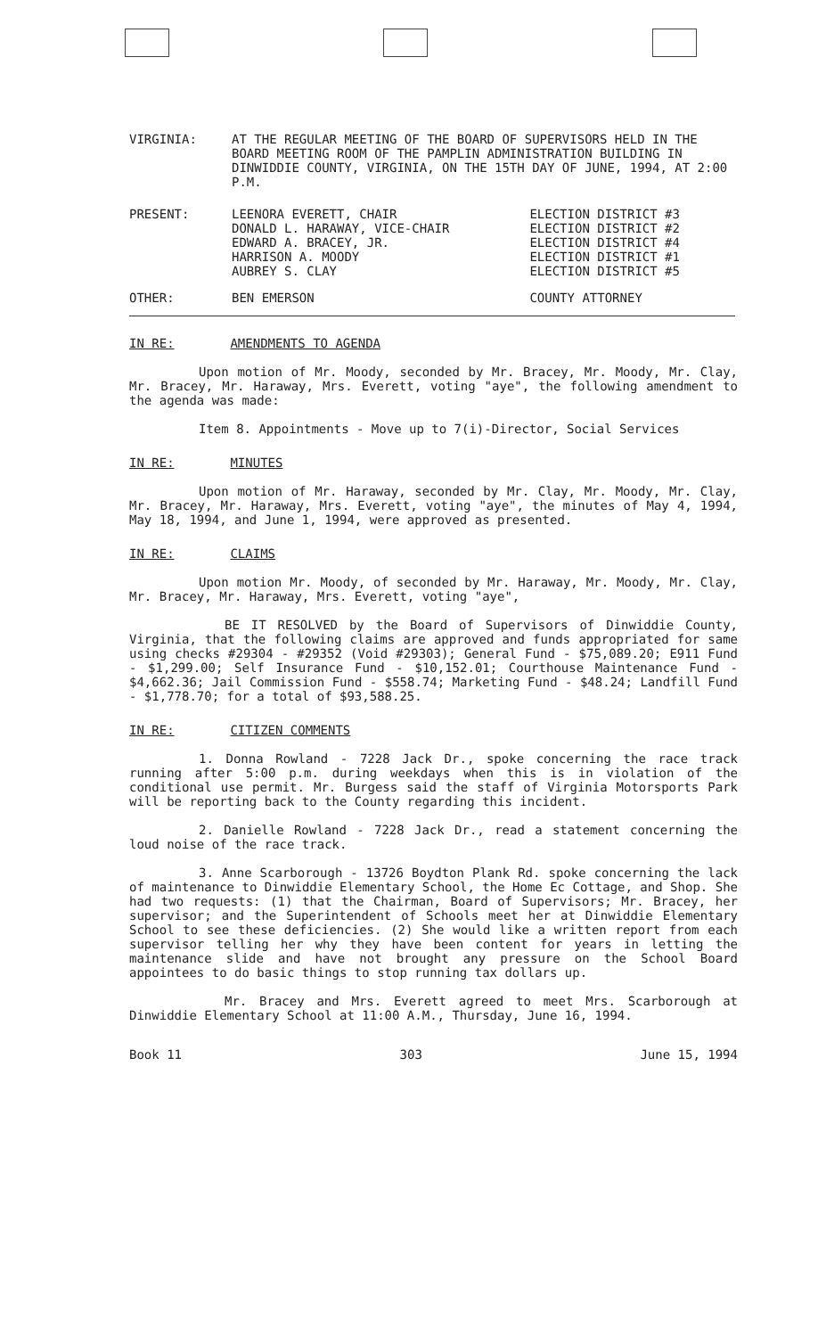| VIRGINIA: | AT THE REGULAR MEETING OF THE BOARD OF SUPERVISORS HELD IN THE BOARD MEETING ROOM OF THE PAMPLIN ADMINISTRATION BUILDING IN DINWIDDIE COUNTY, VIRGINIA, ON THE 15TH DAY OF JUNE, 1994, AT 2:00 P.M. |
| PRESENT: | LEENORA EVERETT, CHAIR | ELECTION DISTRICT #3 |
| | DONALD L. HARAWAY, VICE-CHAIR | ELECTION DISTRICT #2 |
| | EDWARD A. BRACEY, JR. | ELECTION DISTRICT #4 |
| | HARRISON A. MOODY | ELECTION DISTRICT #1 |
| | AUBREY S. CLAY | ELECTION DISTRICT #5 |
| OTHER: | BEN EMERSON | COUNTY ATTORNEY |
IN RE: AMENDMENTS TO AGENDA
Upon motion of Mr. Moody, seconded by Mr. Bracey, Mr. Moody, Mr. Clay, Mr. Bracey, Mr. Haraway, Mrs. Everett, voting "aye", the following amendment to the agenda was made:
Item 8. Appointments - Move up to 7(i)-Director, Social Services
IN RE: MINUTES
Upon motion of Mr. Haraway, seconded by Mr. Clay, Mr. Moody, Mr. Clay, Mr. Bracey, Mr. Haraway, Mrs. Everett, voting "aye", the minutes of May 4, 1994, May 18, 1994, and June 1, 1994, were approved as presented.
IN RE: CLAIMS
Upon motion Mr. Moody, of seconded by Mr. Haraway, Mr. Moody, Mr. Clay, Mr. Bracey, Mr. Haraway, Mrs. Everett, voting "aye",
BE IT RESOLVED by the Board of Supervisors of Dinwiddie County, Virginia, that the following claims are approved and funds appropriated for same using checks #29304 - #29352 (Void #29303); General Fund - $75,089.20; E911 Fund - $1,299.00; Self Insurance Fund - $10,152.01; Courthouse Maintenance Fund - $4,662.36; Jail Commission Fund - $558.74; Marketing Fund - $48.24; Landfill Fund - $1,778.70; for a total of $93,588.25.
IN RE: CITIZEN COMMENTS
1. Donna Rowland - 7228 Jack Dr., spoke concerning the race track running after 5:00 p.m. during weekdays when this is in violation of the conditional use permit. Mr. Burgess said the staff of Virginia Motorsports Park will be reporting back to the County regarding this incident.
2. Danielle Rowland - 7228 Jack Dr., read a statement concerning the loud noise of the race track.
3. Anne Scarborough - 13726 Boydton Plank Rd. spoke concerning the lack of maintenance to Dinwiddie Elementary School, the Home Ec Cottage, and Shop. She had two requests: (1) that the Chairman, Board of Supervisors; Mr. Bracey, her supervisor; and the Superintendent of Schools meet her at Dinwiddie Elementary School to see these deficiencies. (2) She would like a written report from each supervisor telling her why they have been content for years in letting the maintenance slide and have not brought any pressure on the School Board appointees to do basic things to stop running tax dollars up.
Mr. Bracey and Mrs. Everett agreed to meet Mrs. Scarborough at Dinwiddie Elementary School at 11:00 A.M., Thursday, June 16, 1994.
Book 11 303 June 15, 1994